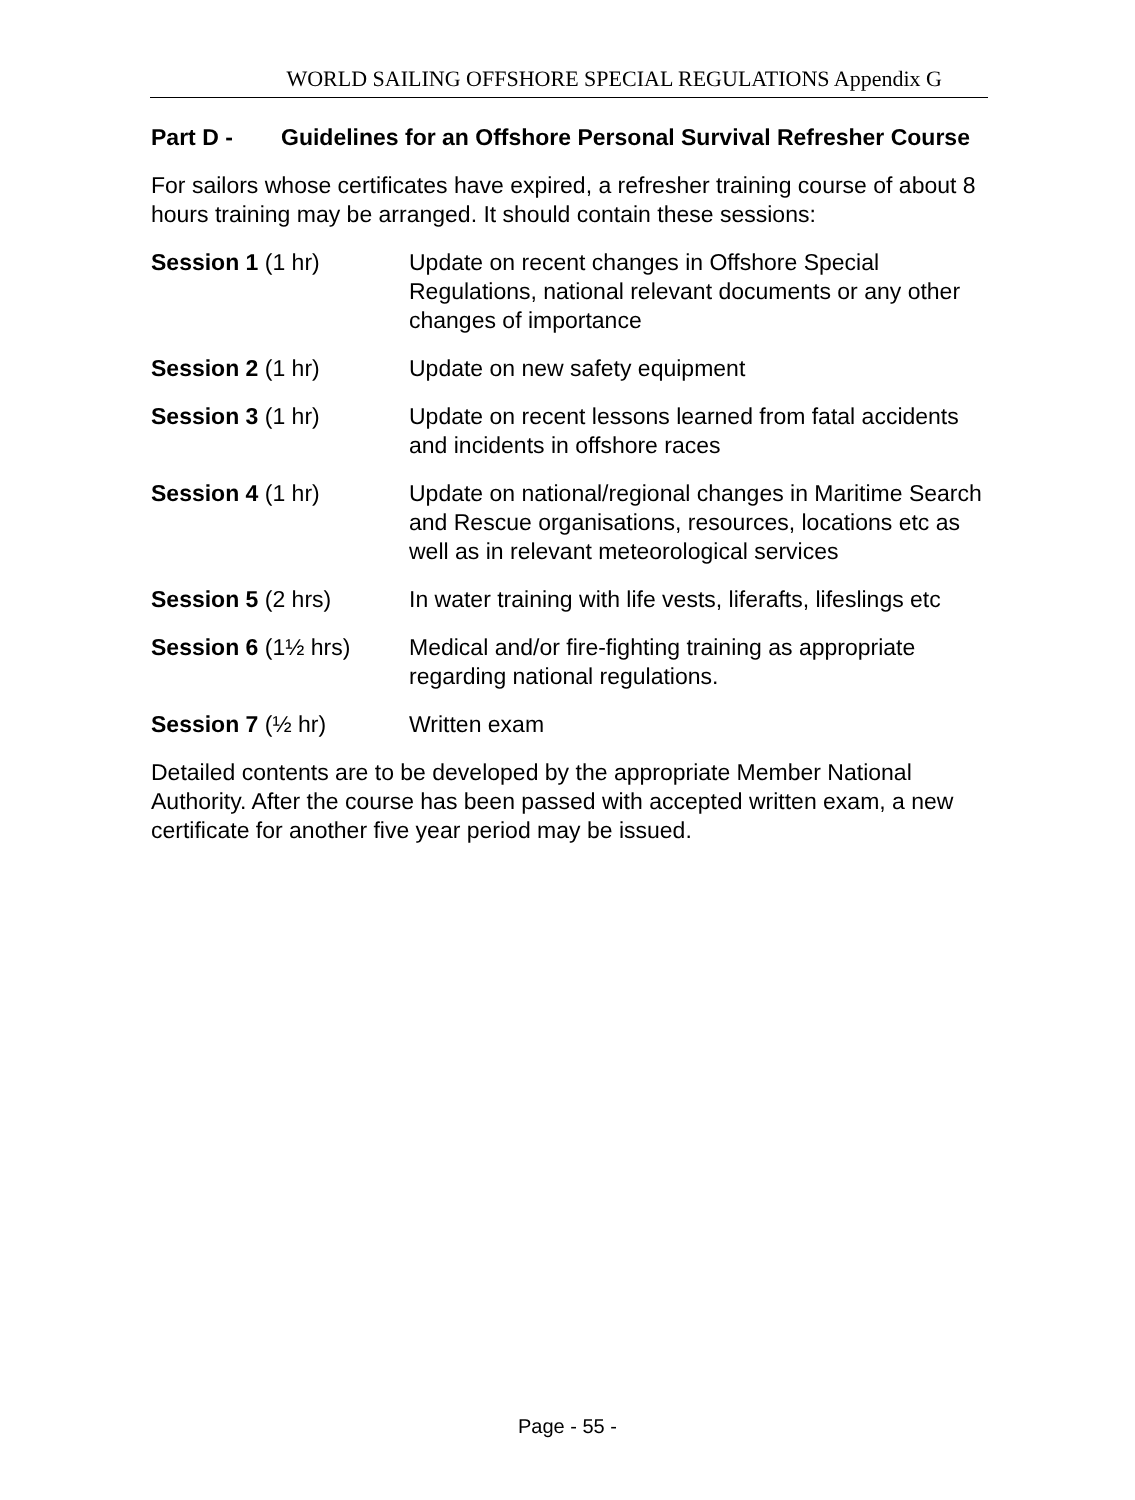WORLD SAILING OFFSHORE SPECIAL REGULATIONS Appendix G
Part D - Guidelines for an Offshore Personal Survival Refresher Course
For sailors whose certificates have expired, a refresher training course of about 8 hours training may be arranged. It should contain these sessions:
Session 1 (1 hr) Update on recent changes in Offshore Special Regulations, national relevant documents or any other changes of importance
Session 2 (1 hr) Update on new safety equipment
Session 3 (1 hr) Update on recent lessons learned from fatal accidents and incidents in offshore races
Session 4 (1 hr) Update on national/regional changes in Maritime Search and Rescue organisations, resources, locations etc as well as in relevant meteorological services
Session 5 (2 hrs) In water training with life vests, liferafts, lifeslings etc
Session 6 (1½ hrs) Medical and/or fire-fighting training as appropriate regarding national regulations.
Session 7 (½ hr) Written exam
Detailed contents are to be developed by the appropriate Member National Authority. After the course has been passed with accepted written exam, a new certificate for another five year period may be issued.
Page - 55 -